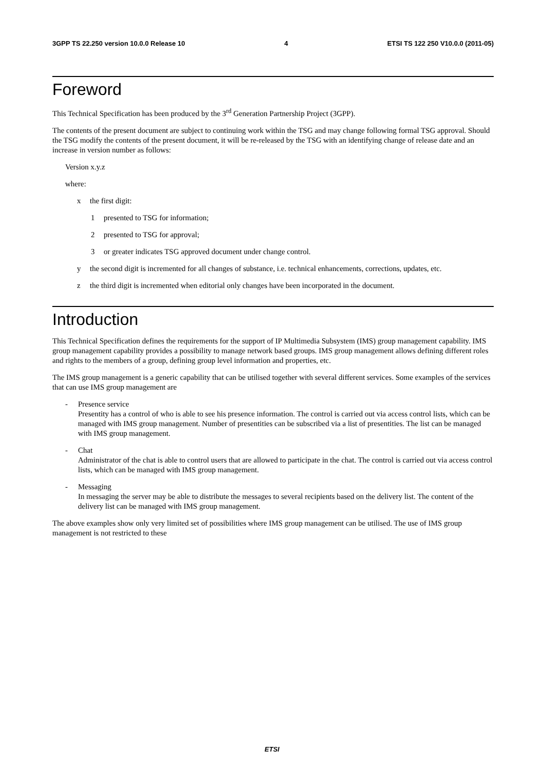3GPP TS 22.250 version 10.0.0 Release 10 4 ETSI TS 122 250 V10.0.0 (2011-05)
Foreword
This Technical Specification has been produced by the 3<sup>rd</sup> Generation Partnership Project (3GPP).
The contents of the present document are subject to continuing work within the TSG and may change following formal TSG approval. Should the TSG modify the contents of the present document, it will be re-released by the TSG with an identifying change of release date and an increase in version number as follows:
Version x.y.z
where:
x the first digit:
1 presented to TSG for information;
2 presented to TSG for approval;
3 or greater indicates TSG approved document under change control.
y the second digit is incremented for all changes of substance, i.e. technical enhancements, corrections, updates, etc.
z the third digit is incremented when editorial only changes have been incorporated in the document.
Introduction
This Technical Specification defines the requirements for the support of IP Multimedia Subsystem (IMS) group management capability. IMS group management capability provides a possibility to manage network based groups. IMS group management allows defining different roles and rights to the members of a group, defining group level information and properties, etc.
The IMS group management is a generic capability that can be utilised together with several different services. Some examples of the services that can use IMS group management are
- Presence service
Presentity has a control of who is able to see his presence information. The control is carried out via access control lists, which can be managed with IMS group management. Number of presentities can be subscribed via a list of presentities. The list can be managed with IMS group management.
- Chat
Administrator of the chat is able to control users that are allowed to participate in the chat. The control is carried out via access control lists, which can be managed with IMS group management.
- Messaging
In messaging the server may be able to distribute the messages to several recipients based on the delivery list. The content of the delivery list can be managed with IMS group management.
The above examples show only very limited set of possibilities where IMS group management can be utilised. The use of IMS group management is not restricted to these
ETSI